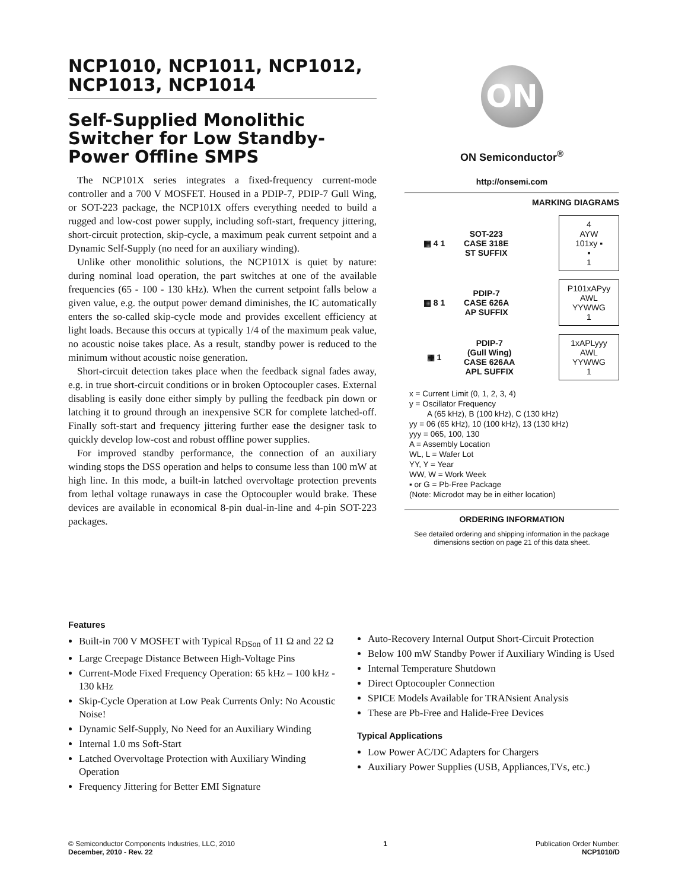NCP1010, NCP1011, NCP1012, NCP1013, NCP1014
Self-Supplied Monolithic Switcher for Low Standby-Power Offline SMPS
The NCP101X series integrates a fixed-frequency current-mode controller and a 700 V MOSFET. Housed in a PDIP-7, PDIP-7 Gull Wing, or SOT-223 package, the NCP101X offers everything needed to build a rugged and low-cost power supply, including soft-start, frequency jittering, short-circuit protection, skip-cycle, a maximum peak current setpoint and a Dynamic Self-Supply (no need for an auxiliary winding).
Unlike other monolithic solutions, the NCP101X is quiet by nature: during nominal load operation, the part switches at one of the available frequencies (65 - 100 - 130 kHz). When the current setpoint falls below a given value, e.g. the output power demand diminishes, the IC automatically enters the so-called skip-cycle mode and provides excellent efficiency at light loads. Because this occurs at typically 1/4 of the maximum peak value, no acoustic noise takes place. As a result, standby power is reduced to the minimum without acoustic noise generation.
Short-circuit detection takes place when the feedback signal fades away, e.g. in true short-circuit conditions or in broken Optocoupler cases. External disabling is easily done either simply by pulling the feedback pin down or latching it to ground through an inexpensive SCR for complete latched-off. Finally soft-start and frequency jittering further ease the designer task to quickly develop low-cost and robust offline power supplies.
For improved standby performance, the connection of an auxiliary winding stops the DSS operation and helps to consume less than 100 mW at high line. In this mode, a built-in latched overvoltage protection prevents from lethal voltage runaways in case the Optocoupler would brake. These devices are available in economical 8-pin dual-in-line and 4-pin SOT-223 packages.
ON
ON Semiconductor<sup>®</sup>
http://onsemi.com
MARKING DIAGRAMS
▦ 4 1 SOT-223
CASE 318E
ST SUFFIX
4
AYW
101xy ▪
▪
1
▦ 8 1 PDIP-7
CASE 626A
AP SUFFIX
P101xAPyy
AWL
YYWWG
1
▦ 1 PDIP-7
(Gull Wing)
CASE 626AA
APL SUFFIX
1xAPLyyy
AWL
YYWWG
1
x = Current Limit (0, 1, 2, 3, 4)
y = Oscillator Frequency
A (65 kHz), B (100 kHz), C (130 kHz)
yy = 06 (65 kHz), 10 (100 kHz), 13 (130 kHz)
yyy = 065, 100, 130
A = Assembly Location
WL, L = Wafer Lot
YY, Y = Year
WW, W = Work Week
▪ or G = Pb-Free Package
(Note: Microdot may be in either location)
ORDERING INFORMATION
See detailed ordering and shipping information in the package dimensions section on page 21 of this data sheet.
Features
Built-in 700 V MOSFET with Typical R<sub>DSon</sub> of 11 Ω and 22 Ω
Large Creepage Distance Between High-Voltage Pins
Current-Mode Fixed Frequency Operation: 65 kHz – 100 kHz - 130 kHz
Skip-Cycle Operation at Low Peak Currents Only: No Acoustic Noise!
Dynamic Self-Supply, No Need for an Auxiliary Winding
Internal 1.0 ms Soft-Start
Latched Overvoltage Protection with Auxiliary Winding Operation
Frequency Jittering for Better EMI Signature
Auto-Recovery Internal Output Short-Circuit Protection
Below 100 mW Standby Power if Auxiliary Winding is Used
Internal Temperature Shutdown
Direct Optocoupler Connection
SPICE Models Available for TRANsient Analysis
These are Pb-Free and Halide-Free Devices
Typical Applications
Low Power AC/DC Adapters for Chargers
Auxiliary Power Supplies (USB, Appliances,TVs, etc.)
© Semiconductor Components Industries, LLC, 2010
December, 2010 - Rev. 22
1 Publication Order Number:
NCP1010/D